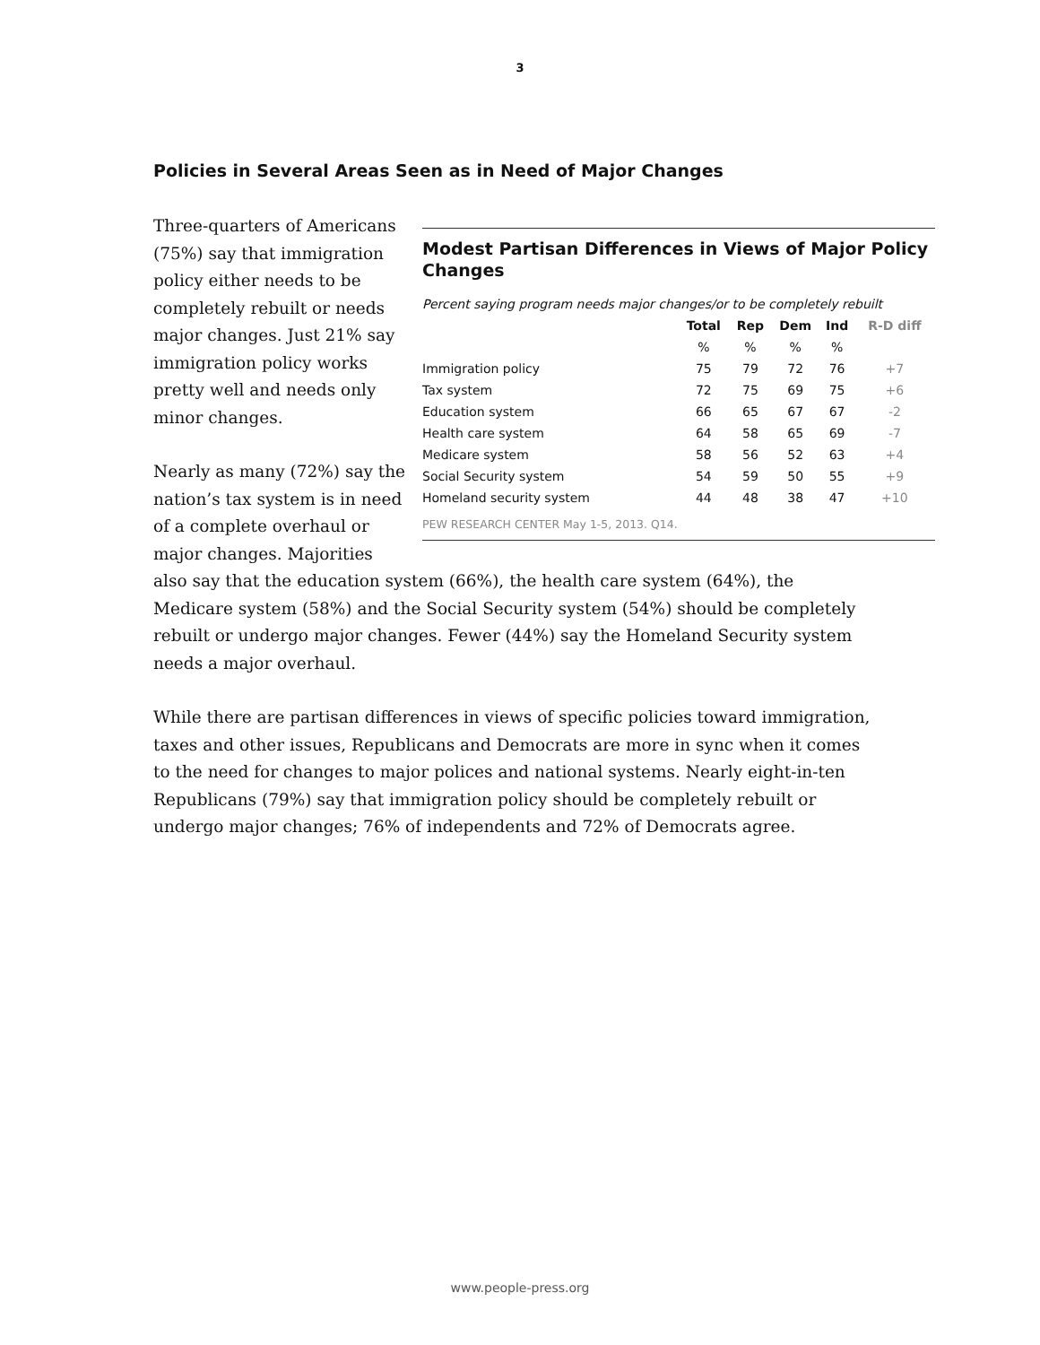3
Policies in Several Areas Seen as in Need of Major Changes
Modest Partisan Differences in Views of Major Policy Changes
Percent saying program needs major changes/or to be completely rebuilt
| | Total | Rep | Dem | Ind | R-D diff |
| --- | --- | --- | --- | --- | --- |
| | % | % | % | % | |
| Immigration policy | 75 | 79 | 72 | 76 | +7 |
| Tax system | 72 | 75 | 69 | 75 | +6 |
| Education system | 66 | 65 | 67 | 67 | -2 |
| Health care system | 64 | 58 | 65 | 69 | -7 |
| Medicare system | 58 | 56 | 52 | 63 | +4 |
| Social Security system | 54 | 59 | 50 | 55 | +9 |
| Homeland security system | 44 | 48 | 38 | 47 | +10 |
PEW RESEARCH CENTER May 1-5, 2013. Q14.
Three-quarters of Americans (75%) say that immigration policy either needs to be completely rebuilt or needs major changes. Just 21% say immigration policy works pretty well and needs only minor changes.
Nearly as many (72%) say the nation’s tax system is in need of a complete overhaul or major changes. Majorities also say that the education system (66%), the health care system (64%), the Medicare system (58%) and the Social Security system (54%) should be completely rebuilt or undergo major changes. Fewer (44%) say the Homeland Security system needs a major overhaul.
While there are partisan differences in views of specific policies toward immigration, taxes and other issues, Republicans and Democrats are more in sync when it comes to the need for changes to major polices and national systems. Nearly eight-in-ten Republicans (79%) say that immigration policy should be completely rebuilt or undergo major changes; 76% of independents and 72% of Democrats agree.
www.people-press.org